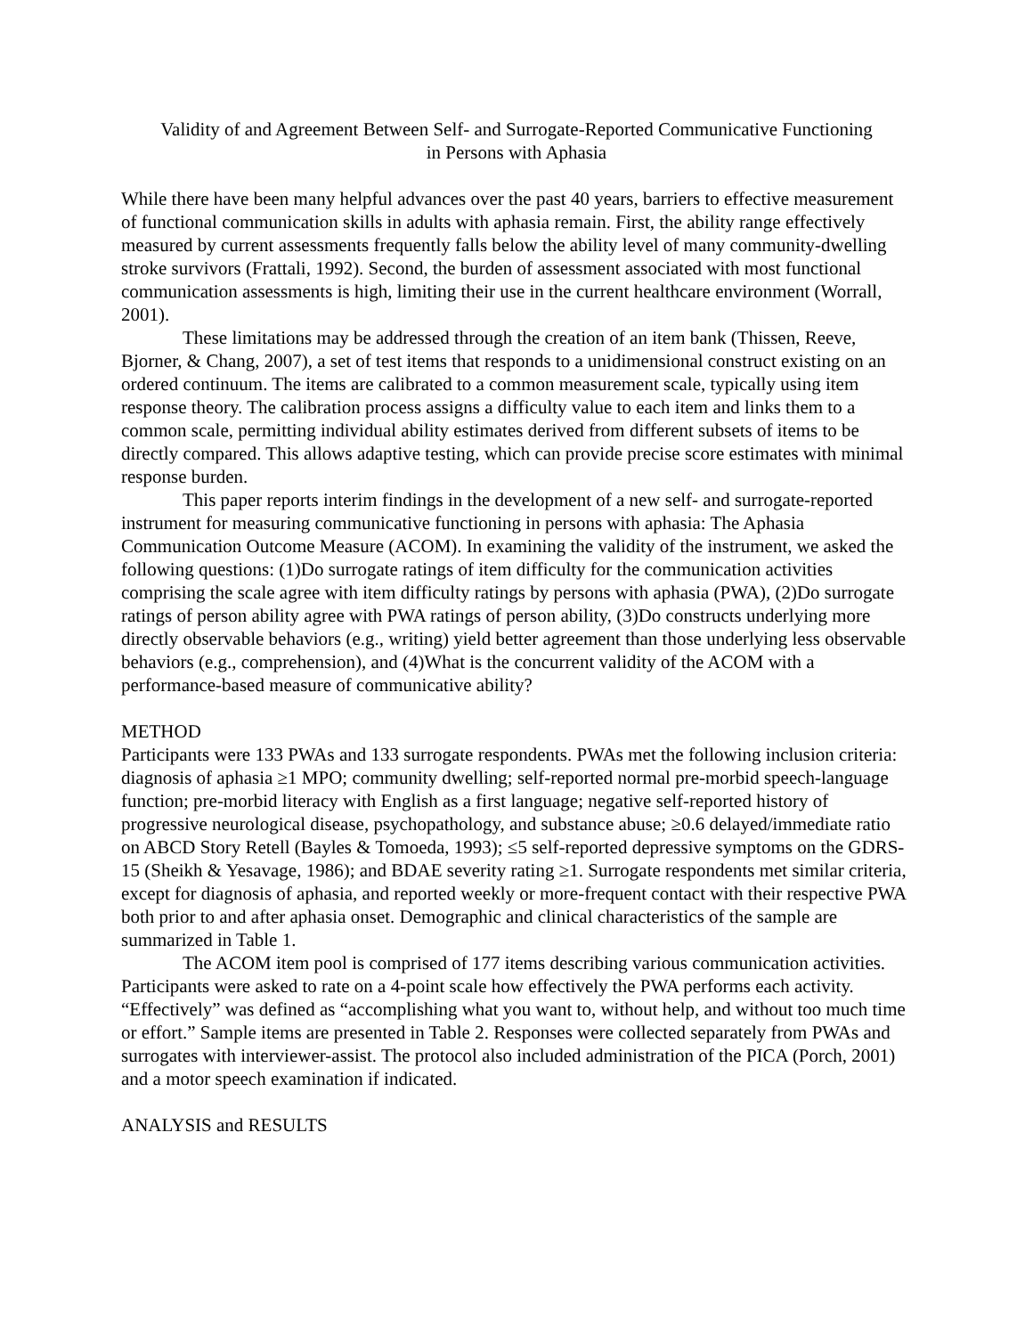Validity of and Agreement Between Self- and Surrogate-Reported Communicative Functioning
in Persons with Aphasia
While there have been many helpful advances over the past 40 years, barriers to effective measurement of functional communication skills in adults with aphasia remain. First, the ability range effectively measured by current assessments frequently falls below the ability level of many community-dwelling stroke survivors (Frattali, 1992). Second, the burden of assessment associated with most functional communication assessments is high, limiting their use in the current healthcare environment (Worrall, 2001).
These limitations may be addressed through the creation of an item bank (Thissen, Reeve, Bjorner, & Chang, 2007), a set of test items that responds to a unidimensional construct existing on an ordered continuum. The items are calibrated to a common measurement scale, typically using item response theory. The calibration process assigns a difficulty value to each item and links them to a common scale, permitting individual ability estimates derived from different subsets of items to be directly compared. This allows adaptive testing, which can provide precise score estimates with minimal response burden.
This paper reports interim findings in the development of a new self- and surrogate-reported instrument for measuring communicative functioning in persons with aphasia: The Aphasia Communication Outcome Measure (ACOM). In examining the validity of the instrument, we asked the following questions: (1)Do surrogate ratings of item difficulty for the communication activities comprising the scale agree with item difficulty ratings by persons with aphasia (PWA), (2)Do surrogate ratings of person ability agree with PWA ratings of person ability, (3)Do constructs underlying more directly observable behaviors (e.g., writing) yield better agreement than those underlying less observable behaviors (e.g., comprehension), and (4)What is the concurrent validity of the ACOM with a performance-based measure of communicative ability?
METHOD
Participants were 133 PWAs and 133 surrogate respondents. PWAs met the following inclusion criteria: diagnosis of aphasia ≥1 MPO; community dwelling; self-reported normal pre-morbid speech-language function; pre-morbid literacy with English as a first language; negative self-reported history of progressive neurological disease, psychopathology, and substance abuse; ≥0.6 delayed/immediate ratio on ABCD Story Retell (Bayles & Tomoeda, 1993); ≤5 self-reported depressive symptoms on the GDRS-15 (Sheikh & Yesavage, 1986); and BDAE severity rating ≥1. Surrogate respondents met similar criteria, except for diagnosis of aphasia, and reported weekly or more-frequent contact with their respective PWA both prior to and after aphasia onset. Demographic and clinical characteristics of the sample are summarized in Table 1.
The ACOM item pool is comprised of 177 items describing various communication activities. Participants were asked to rate on a 4-point scale how effectively the PWA performs each activity. “Effectively” was defined as “accomplishing what you want to, without help, and without too much time or effort.” Sample items are presented in Table 2. Responses were collected separately from PWAs and surrogates with interviewer-assist. The protocol also included administration of the PICA (Porch, 2001) and a motor speech examination if indicated.
ANALYSIS and RESULTS